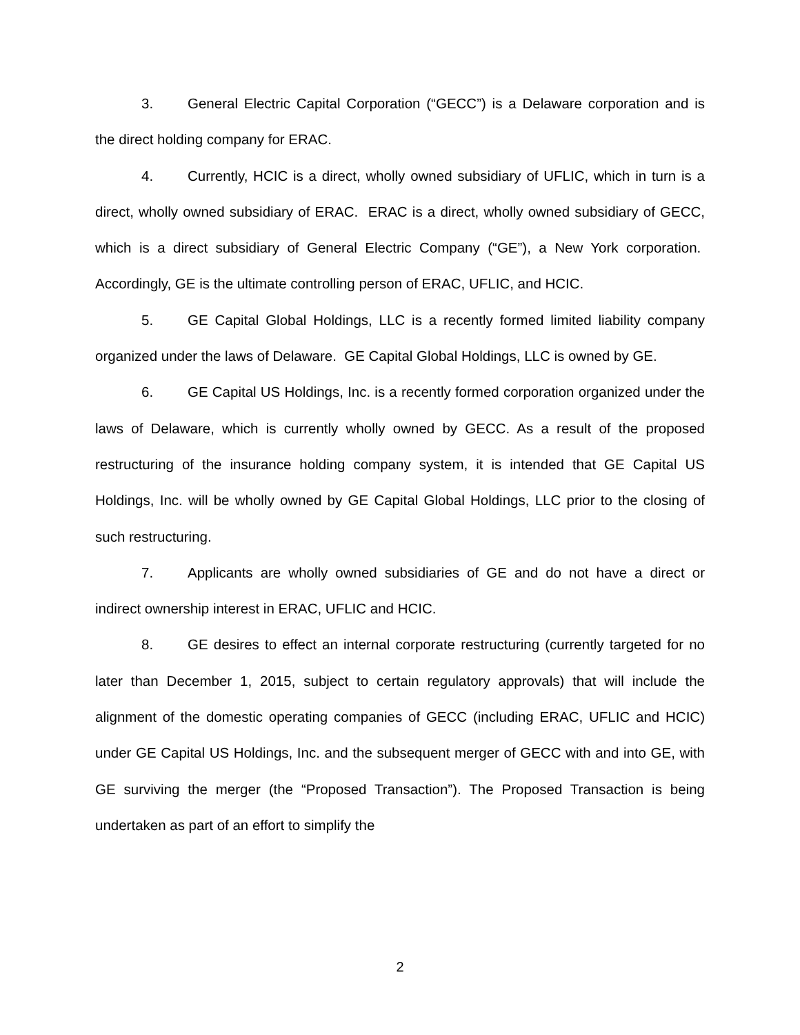3. General Electric Capital Corporation (“GECC”) is a Delaware corporation and is the direct holding company for ERAC.
4. Currently, HCIC is a direct, wholly owned subsidiary of UFLIC, which in turn is a direct, wholly owned subsidiary of ERAC. ERAC is a direct, wholly owned subsidiary of GECC, which is a direct subsidiary of General Electric Company (“GE”), a New York corporation. Accordingly, GE is the ultimate controlling person of ERAC, UFLIC, and HCIC.
5. GE Capital Global Holdings, LLC is a recently formed limited liability company organized under the laws of Delaware. GE Capital Global Holdings, LLC is owned by GE.
6. GE Capital US Holdings, Inc. is a recently formed corporation organized under the laws of Delaware, which is currently wholly owned by GECC. As a result of the proposed restructuring of the insurance holding company system, it is intended that GE Capital US Holdings, Inc. will be wholly owned by GE Capital Global Holdings, LLC prior to the closing of such restructuring.
7. Applicants are wholly owned subsidiaries of GE and do not have a direct or indirect ownership interest in ERAC, UFLIC and HCIC.
8. GE desires to effect an internal corporate restructuring (currently targeted for no later than December 1, 2015, subject to certain regulatory approvals) that will include the alignment of the domestic operating companies of GECC (including ERAC, UFLIC and HCIC) under GE Capital US Holdings, Inc. and the subsequent merger of GECC with and into GE, with GE surviving the merger (the “Proposed Transaction”). The Proposed Transaction is being undertaken as part of an effort to simplify the
2